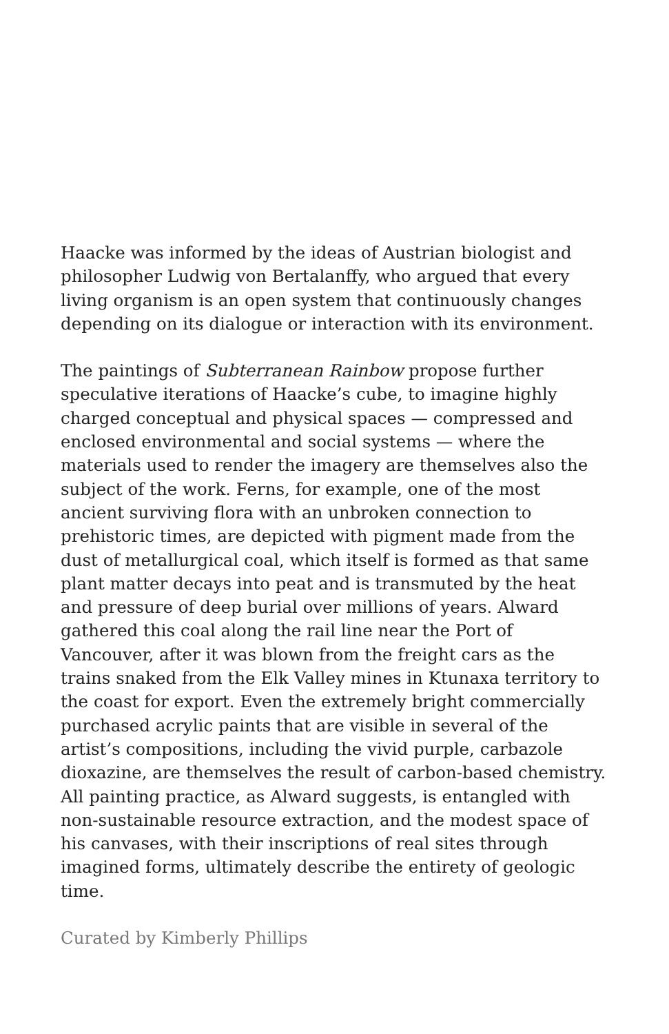Haacke was informed by the ideas of Austrian biologist and philosopher Ludwig von Bertalanffy, who argued that every living organism is an open system that continuously changes depending on its dialogue or interaction with its environment.
The paintings of Subterranean Rainbow propose further speculative iterations of Haacke’s cube, to imagine highly charged conceptual and physical spaces — compressed and enclosed environmental and social systems — where the materials used to render the imagery are themselves also the subject of the work. Ferns, for example, one of the most ancient surviving flora with an unbroken connection to prehistoric times, are depicted with pigment made from the dust of metallurgical coal, which itself is formed as that same plant matter decays into peat and is transmuted by the heat and pressure of deep burial over millions of years. Alward gathered this coal along the rail line near the Port of Vancouver, after it was blown from the freight cars as the trains snaked from the Elk Valley mines in Ktunaxa territory to the coast for export. Even the extremely bright commercially purchased acrylic paints that are visible in several of the artist’s compositions, including the vivid purple, carbazole dioxazine, are themselves the result of carbon-based chemistry. All painting practice, as Alward suggests, is entangled with non-sustainable resource extraction, and the modest space of his canvases, with their inscriptions of real sites through imagined forms, ultimately describe the entirety of geologic time.
Curated by Kimberly Phillips